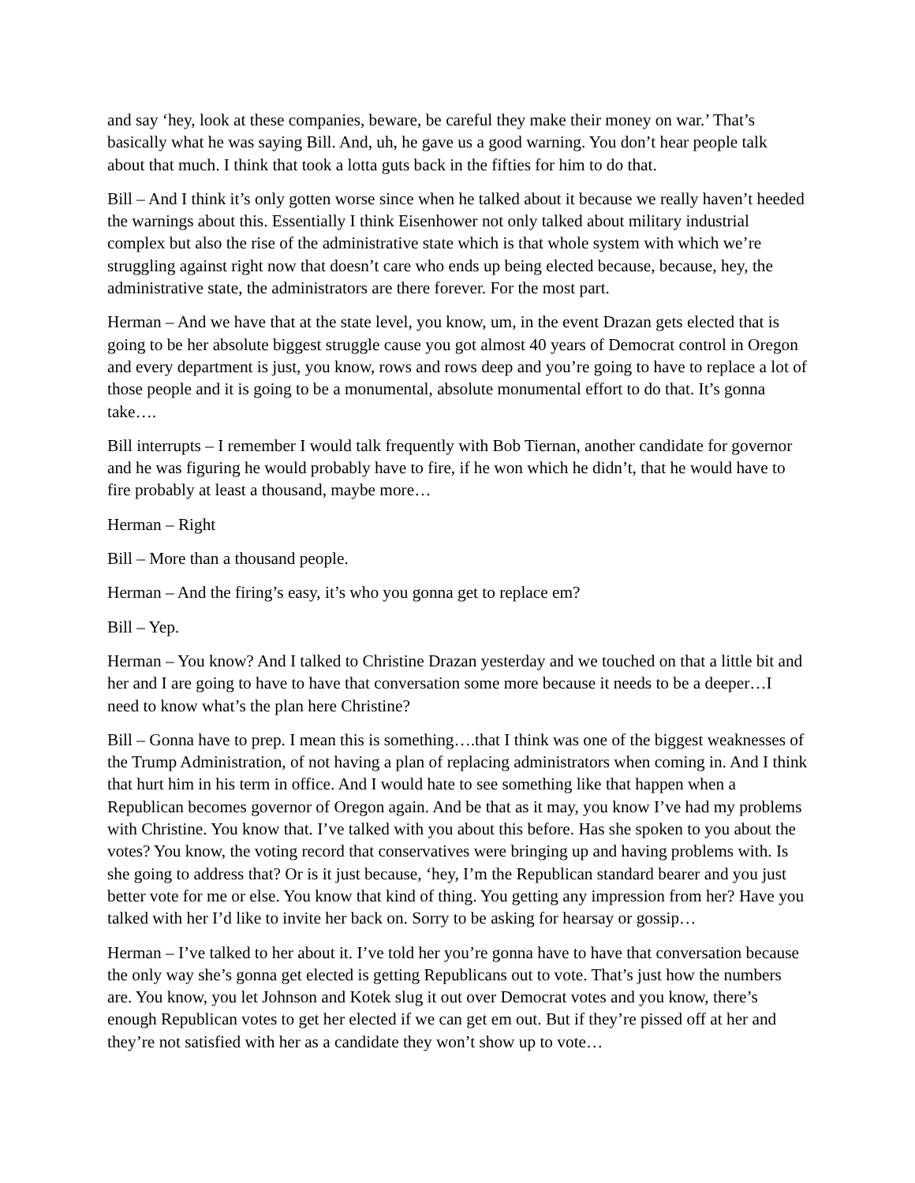and say ‘hey, look at these companies, beware, be careful they make their money on war.’ That’s basically what he was saying Bill. And, uh, he gave us a good warning. You don’t hear people talk about that much. I think that took a lotta guts back in the fifties for him to do that.
Bill – And I think it’s only gotten worse since when he talked about it because we really haven’t heeded the warnings about this. Essentially I think Eisenhower not only talked about military industrial complex but also the rise of the administrative state which is that whole system with which we’re struggling against right now that doesn’t care who ends up being elected because, because, hey, the administrative state, the administrators are there forever. For the most part.
Herman – And we have that at the state level, you know, um, in the event Drazan gets elected that is going to be her absolute biggest struggle cause you got almost 40 years of Democrat control in Oregon and every department is just, you know, rows and rows deep and you’re going to have to replace a lot of those people and it is going to be a monumental, absolute monumental effort to do that. It’s gonna take….
Bill interrupts – I remember I would talk frequently with Bob Tiernan, another candidate for governor and he was figuring he would probably have to fire, if he won which he didn’t, that he would have to fire probably at least a thousand, maybe more…
Herman – Right
Bill – More than a thousand people.
Herman – And the firing’s easy, it’s who you gonna get to replace em?
Bill – Yep.
Herman – You know? And I talked to Christine Drazan yesterday and we touched on that a little bit and her and I are going to have to have that conversation some more because it needs to be a deeper…I need to know what’s the plan here Christine?
Bill – Gonna have to prep. I mean this is something….that I think was one of the biggest weaknesses of the Trump Administration, of not having a plan of replacing administrators when coming in. And I think that hurt him in his term in office. And I would hate to see something like that happen when a Republican becomes governor of Oregon again. And be that as it may, you know I’ve had my problems with Christine. You know that. I’ve talked with you about this before. Has she spoken to you about the votes? You know, the voting record that conservatives were bringing up and having problems with. Is she going to address that? Or is it just because, ‘hey, I’m the Republican standard bearer and you just better vote for me or else. You know that kind of thing. You getting any impression from her? Have you talked with her I’d like to invite her back on. Sorry to be asking for hearsay or gossip…
Herman – I’ve talked to her about it. I’ve told her you’re gonna have to have that conversation because the only way she’s gonna get elected is getting Republicans out to vote. That’s just how the numbers are. You know, you let Johnson and Kotek slug it out over Democrat votes and you know, there’s enough Republican votes to get her elected if we can get em out. But if they’re pissed off at her and they’re not satisfied with her as a candidate they won’t show up to vote…